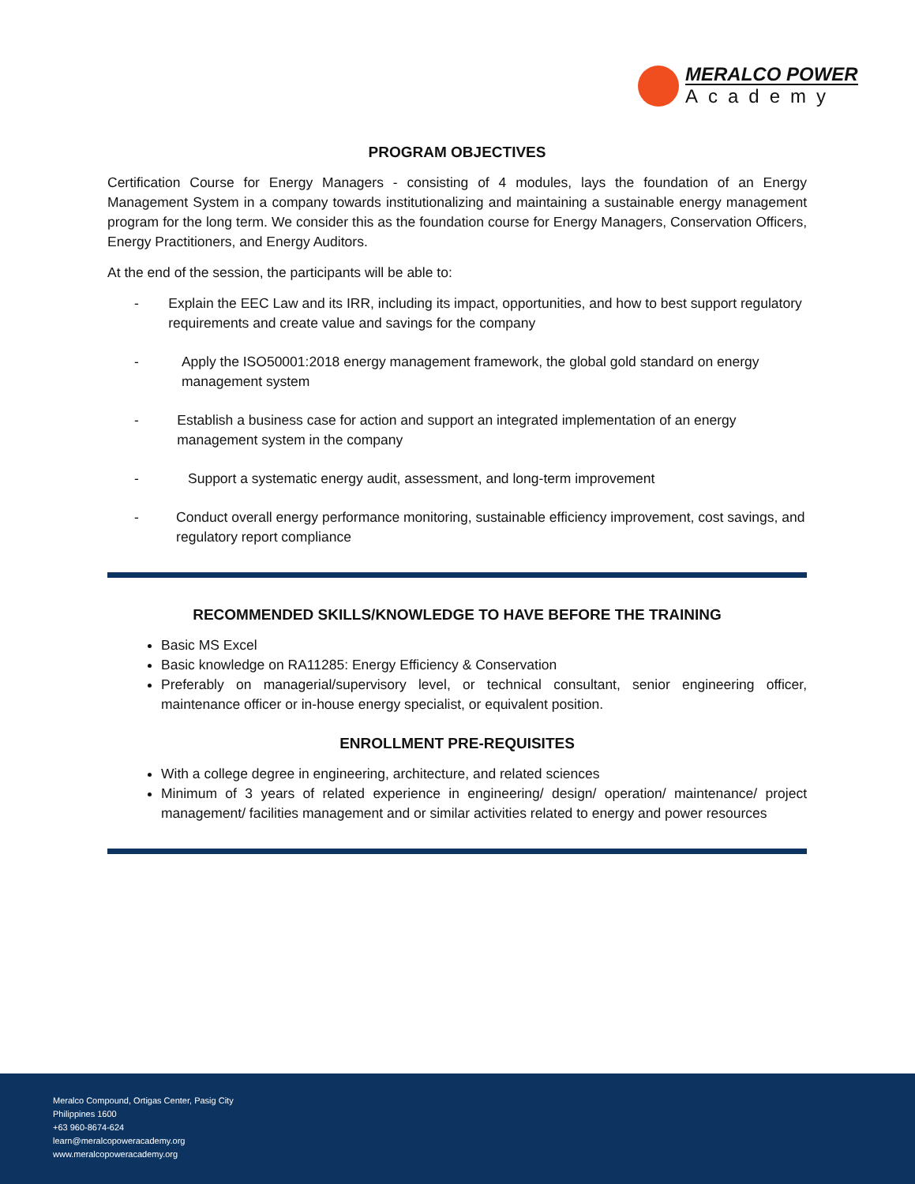MERALCO POWER
Academy
PROGRAM OBJECTIVES
Certification Course for Energy Managers - consisting of 4 modules, lays the foundation of an Energy Management System in a company towards institutionalizing and maintaining a sustainable energy management program for the long term. We consider this as the foundation course for Energy Managers, Conservation Officers, Energy Practitioners, and Energy Auditors.
At the end of the session, the participants will be able to:
- Explain the EEC Law and its IRR, including its impact, opportunities, and how to best support regulatory requirements and create value and savings for the company
- Apply the ISO50001:2018 energy management framework, the global gold standard on energy management system
- Establish a business case for action and support an integrated implementation of an energy management system in the company
- Support a systematic energy audit, assessment, and long-term improvement
- Conduct overall energy performance monitoring, sustainable efficiency improvement, cost savings, and regulatory report compliance
RECOMMENDED SKILLS/KNOWLEDGE TO HAVE BEFORE THE TRAINING
Basic MS Excel
Basic knowledge on RA11285: Energy Efficiency & Conservation
Preferably on managerial/supervisory level, or technical consultant, senior engineering officer, maintenance officer or in-house energy specialist, or equivalent position.
ENROLLMENT PRE-REQUISITES
With a college degree in engineering, architecture, and related sciences
Minimum of 3 years of related experience in engineering/ design/ operation/ maintenance/ project management/ facilities management and or similar activities related to energy and power resources
Meralco Compound, Ortigas Center, Pasig City
Philippines 1600
+63 960-8674-624
learn@meralcopoweracademy.org
www.meralcopoweracademy.org